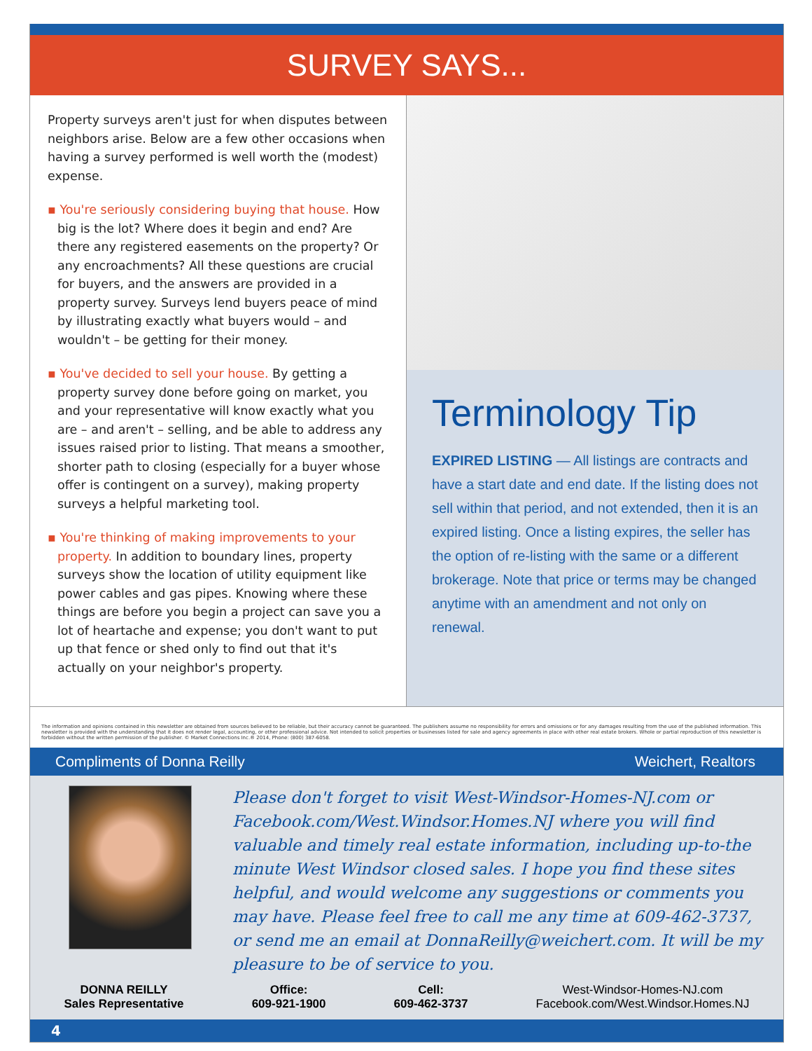SURVEY SAYS...
Property surveys aren't just for when disputes between neighbors arise. Below are a few other occasions when having a survey performed is well worth the (modest) expense.
▪ You're seriously considering buying that house. How big is the lot? Where does it begin and end? Are there any registered easements on the property? Or any encroachments? All these questions are crucial for buyers, and the answers are provided in a property survey. Surveys lend buyers peace of mind by illustrating exactly what buyers would – and wouldn't – be getting for their money.
▪ You've decided to sell your house. By getting a property survey done before going on market, you and your representative will know exactly what you are – and aren't – selling, and be able to address any issues raised prior to listing. That means a smoother, shorter path to closing (especially for a buyer whose offer is contingent on a survey), making property surveys a helpful marketing tool.
▪ You're thinking of making improvements to your property. In addition to boundary lines, property surveys show the location of utility equipment like power cables and gas pipes. Knowing where these things are before you begin a project can save you a lot of heartache and expense; you don't want to put up that fence or shed only to find out that it's actually on your neighbor's property.
Terminology Tip
EXPIRED LISTING — All listings are contracts and have a start date and end date. If the listing does not sell within that period, and not extended, then it is an expired listing. Once a listing expires, the seller has the option of re-listing with the same or a different brokerage. Note that price or terms may be changed anytime with an amendment and not only on renewal.
The information and opinions contained in this newsletter are obtained from sources believed to be reliable, but their accuracy cannot be guaranteed. The publishers assume no responsibility for errors and omissions or for any damages resulting from the use of the published information. This newsletter is provided with the understanding that it does not render legal, accounting, or other professional advice. Not intended to solicit properties or businesses listed for sale and agency agreements in place with other real estate brokers. Whole or partial reproduction of this newsletter is forbidden without the written permission of the publisher. © Market Connections Inc.® 2014, Phone: (800) 387-6058.
Compliments of Donna Reilly Weichert, Realtors
Please don't forget to visit West-Windsor-Homes-NJ.com or Facebook.com/West.Windsor.Homes.NJ where you will find valuable and timely real estate information, including up-to-the minute West Windsor closed sales. I hope you find these sites helpful, and would welcome any suggestions or comments you may have. Please feel free to call me any time at 609-462-3737, or send me an email at DonnaReilly@weichert.com. It will be my pleasure to be of service to you.
DONNA REILLY
Sales Representative
Office:
609-921-1900
Cell:
609-462-3737
West-Windsor-Homes-NJ.com
Facebook.com/West.Windsor.Homes.NJ
4